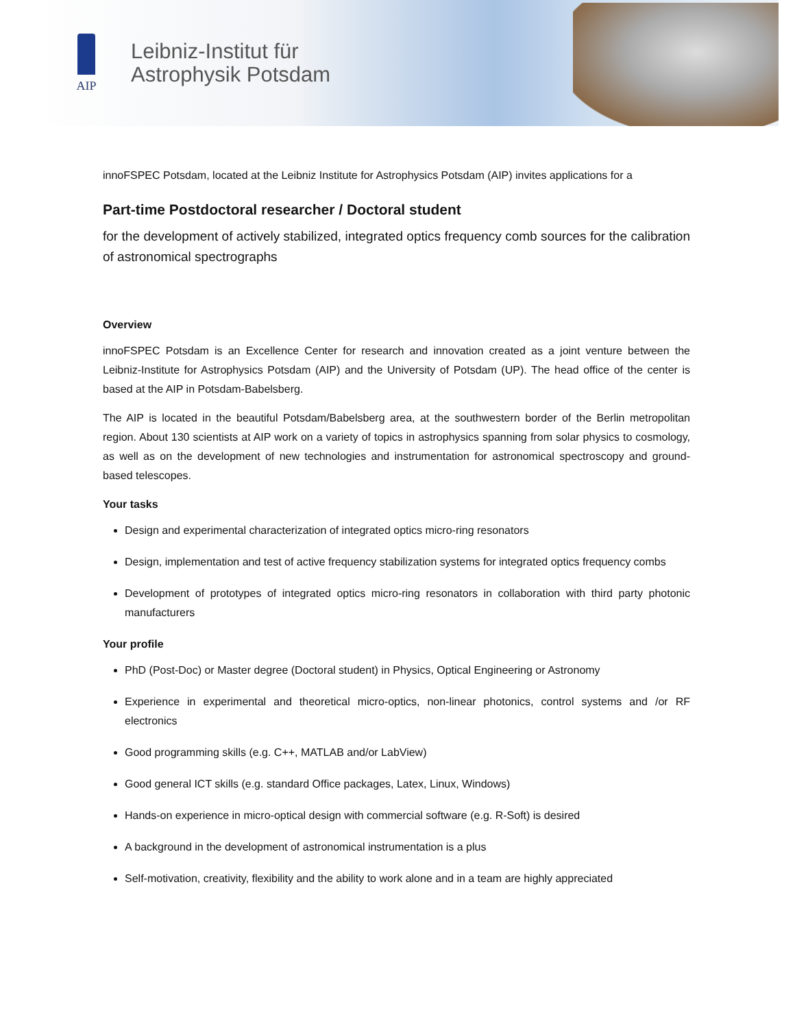AIP
Leibniz-Institut für
Astrophysik Potsdam
innoFSPEC Potsdam, located at the Leibniz Institute for Astrophysics Potsdam (AIP) invites applications for a
Part-time Postdoctoral researcher / Doctoral student
for the development of actively stabilized, integrated optics frequency comb sources for the calibration of astronomical spectrographs
Overview
innoFSPEC Potsdam is an Excellence Center for research and innovation created as a joint venture between the Leibniz-Institute for Astrophysics Potsdam (AIP) and the University of Potsdam (UP). The head office of the center is based at the AIP in Potsdam-Babelsberg.
The AIP is located in the beautiful Potsdam/Babelsberg area, at the southwestern border of the Berlin metropolitan region. About 130 scientists at AIP work on a variety of topics in astrophysics spanning from solar physics to cosmology, as well as on the development of new technologies and instrumentation for astronomical spectroscopy and ground-based telescopes.
Your tasks
Design and experimental characterization of integrated optics micro-ring resonators
Design, implementation and test of active frequency stabilization systems for integrated optics frequency combs
Development of prototypes of integrated optics micro-ring resonators in collaboration with third party photonic manufacturers
Your profile
PhD (Post-Doc) or Master degree (Doctoral student) in Physics, Optical Engineering or Astronomy
Experience in experimental and theoretical micro-optics, non-linear photonics, control systems and /or RF electronics
Good programming skills (e.g. C++, MATLAB and/or LabView)
Good general ICT skills (e.g. standard Office packages, Latex, Linux, Windows)
Hands-on experience in micro-optical design with commercial software (e.g. R-Soft) is desired
A background in the development of astronomical instrumentation is a plus
Self-motivation, creativity, flexibility and the ability to work alone and in a team are highly appreciated